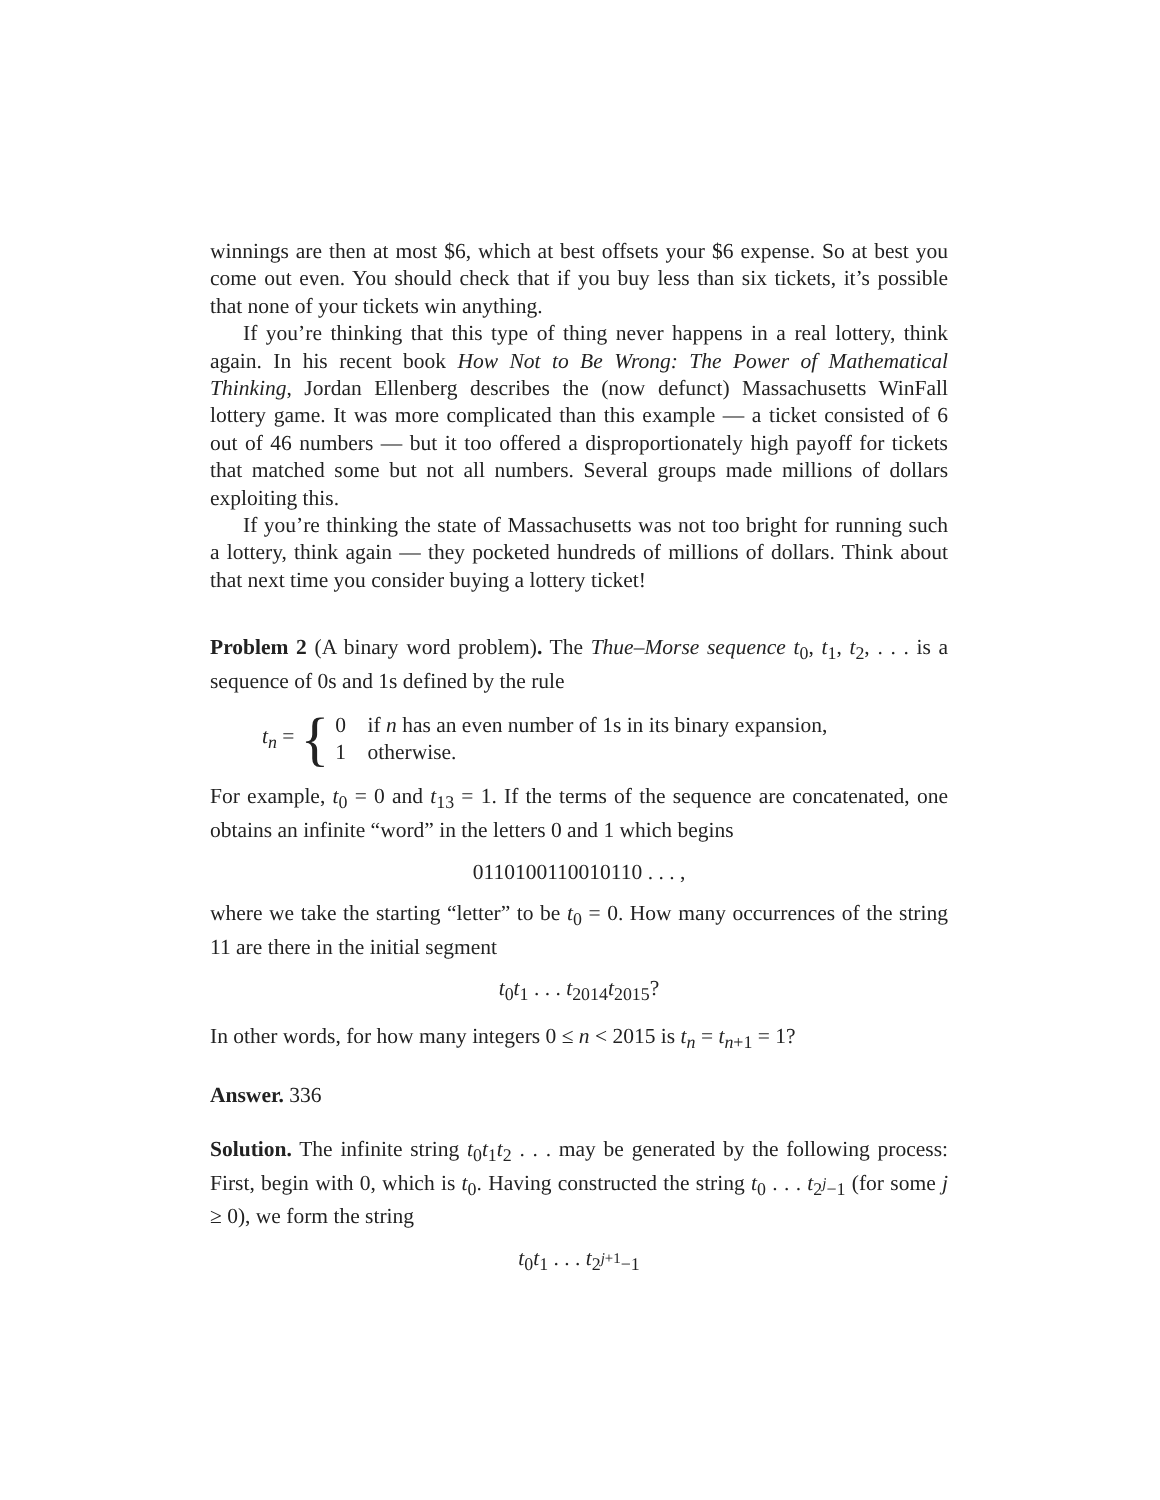winnings are then at most $6, which at best offsets your $6 expense. So at best you come out even. You should check that if you buy less than six tickets, it’s possible that none of your tickets win anything.
If you’re thinking that this type of thing never happens in a real lottery, think again. In his recent book How Not to Be Wrong: The Power of Mathematical Thinking, Jordan Ellenberg describes the (now defunct) Massachusetts WinFall lottery game. It was more complicated than this example — a ticket consisted of 6 out of 46 numbers — but it too offered a disproportionately high payoff for tickets that matched some but not all numbers. Several groups made millions of dollars exploiting this.
If you’re thinking the state of Massachusetts was not too bright for running such a lottery, think again — they pocketed hundreds of millions of dollars. Think about that next time you consider buying a lottery ticket!
Problem 2 (A binary word problem). The Thue–Morse sequence t<sub>0</sub>, t<sub>1</sub>, t<sub>2</sub>, . . . is a sequence of 0s and 1s defined by the rule
t<sub>n</sub> = {
0 if n has an even number of 1s in its binary expansion,
1 otherwise.
For example, t<sub>0</sub> = 0 and t<sub>13</sub> = 1. If the terms of the sequence are concatenated, one obtains an infinite “word” in the letters 0 and 1 which begins
0110100110010110 . . . ,
where we take the starting “letter” to be t<sub>0</sub> = 0. How many occurrences of the string 11 are there in the initial segment
t<sub>0</sub>t<sub>1</sub> . . . t<sub>2014</sub>t<sub>2015</sub>?
In other words, for how many integers 0 ≤ n < 2015 is t<sub>n</sub> = t<sub>n+1</sub> = 1?
Answer. 336
Solution. The infinite string t<sub>0</sub>t<sub>1</sub>t<sub>2</sub> . . . may be generated by the following process: First, begin with 0, which is t<sub>0</sub>. Having constructed the string t<sub>0</sub> . . . t<sub>2<sup>j</sup>−1</sub> (for some j ≥ 0), we form the string
t<sub>0</sub>t<sub>1</sub> . . . t<sub>2<sup>j+1</sup>−1</sub>